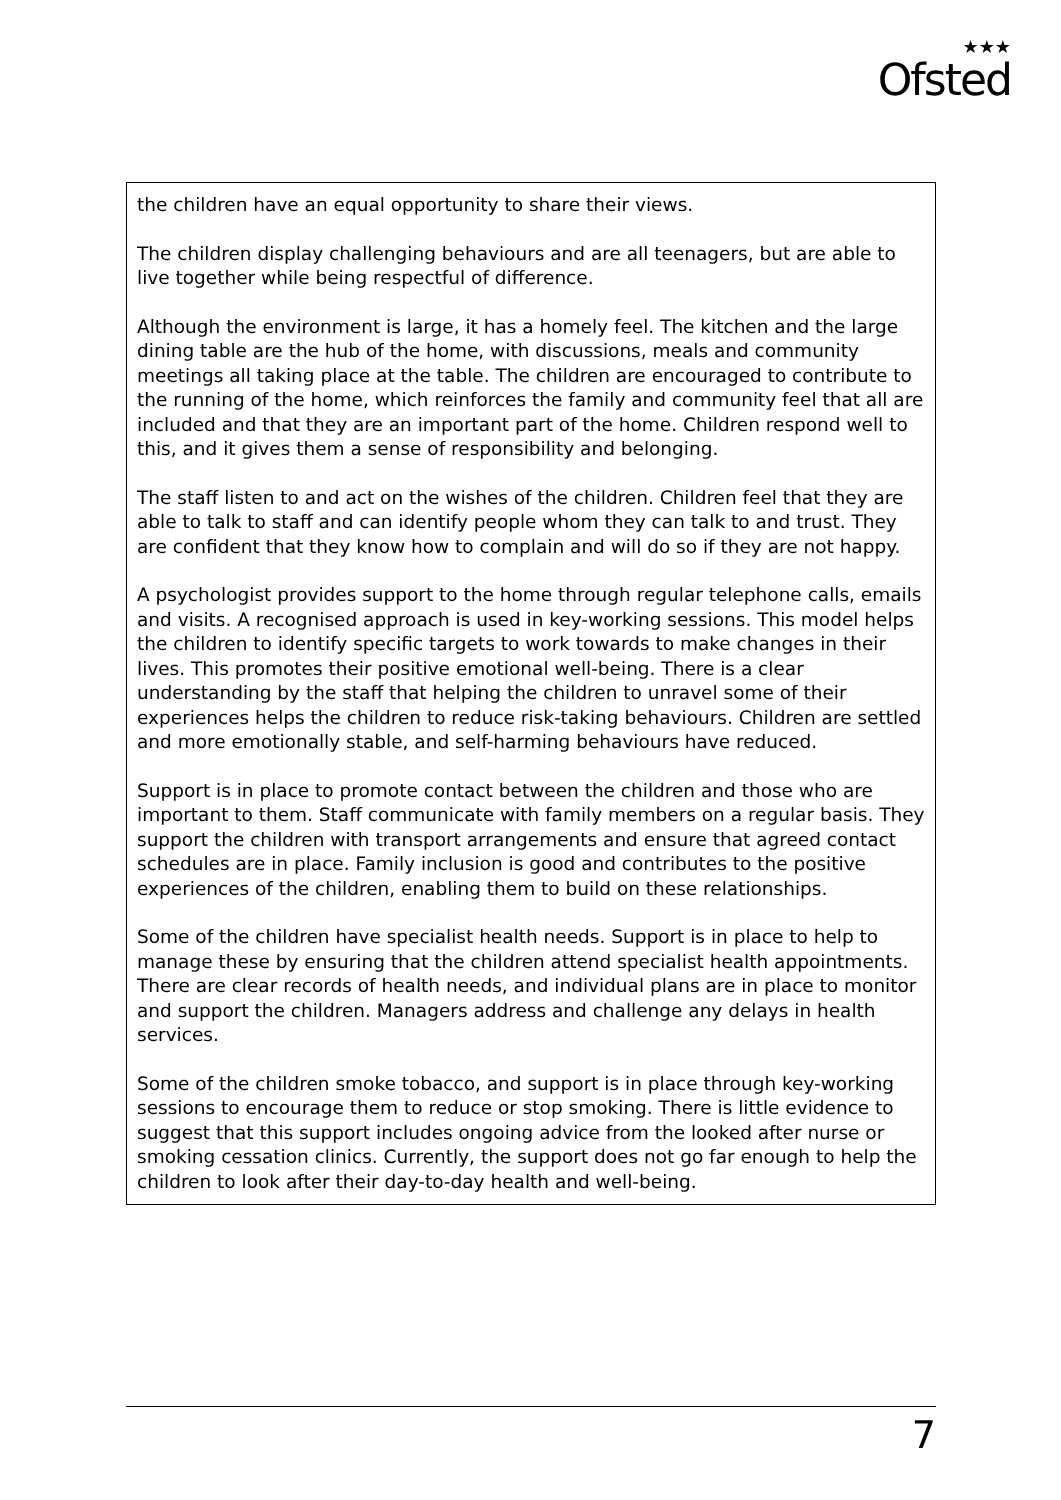★★★
Ofsted
the children have an equal opportunity to share their views.
The children display challenging behaviours and are all teenagers, but are able to live together while being respectful of difference.
Although the environment is large, it has a homely feel. The kitchen and the large dining table are the hub of the home, with discussions, meals and community meetings all taking place at the table. The children are encouraged to contribute to the running of the home, which reinforces the family and community feel that all are included and that they are an important part of the home. Children respond well to this, and it gives them a sense of responsibility and belonging.
The staff listen to and act on the wishes of the children. Children feel that they are able to talk to staff and can identify people whom they can talk to and trust. They are confident that they know how to complain and will do so if they are not happy.
A psychologist provides support to the home through regular telephone calls, emails and visits. A recognised approach is used in key-working sessions. This model helps the children to identify specific targets to work towards to make changes in their lives. This promotes their positive emotional well-being. There is a clear understanding by the staff that helping the children to unravel some of their experiences helps the children to reduce risk-taking behaviours. Children are settled and more emotionally stable, and self-harming behaviours have reduced.
Support is in place to promote contact between the children and those who are important to them. Staff communicate with family members on a regular basis. They support the children with transport arrangements and ensure that agreed contact schedules are in place. Family inclusion is good and contributes to the positive experiences of the children, enabling them to build on these relationships.
Some of the children have specialist health needs. Support is in place to help to manage these by ensuring that the children attend specialist health appointments. There are clear records of health needs, and individual plans are in place to monitor and support the children. Managers address and challenge any delays in health services.
Some of the children smoke tobacco, and support is in place through key-working sessions to encourage them to reduce or stop smoking. There is little evidence to suggest that this support includes ongoing advice from the looked after nurse or smoking cessation clinics. Currently, the support does not go far enough to help the children to look after their day-to-day health and well-being.
7